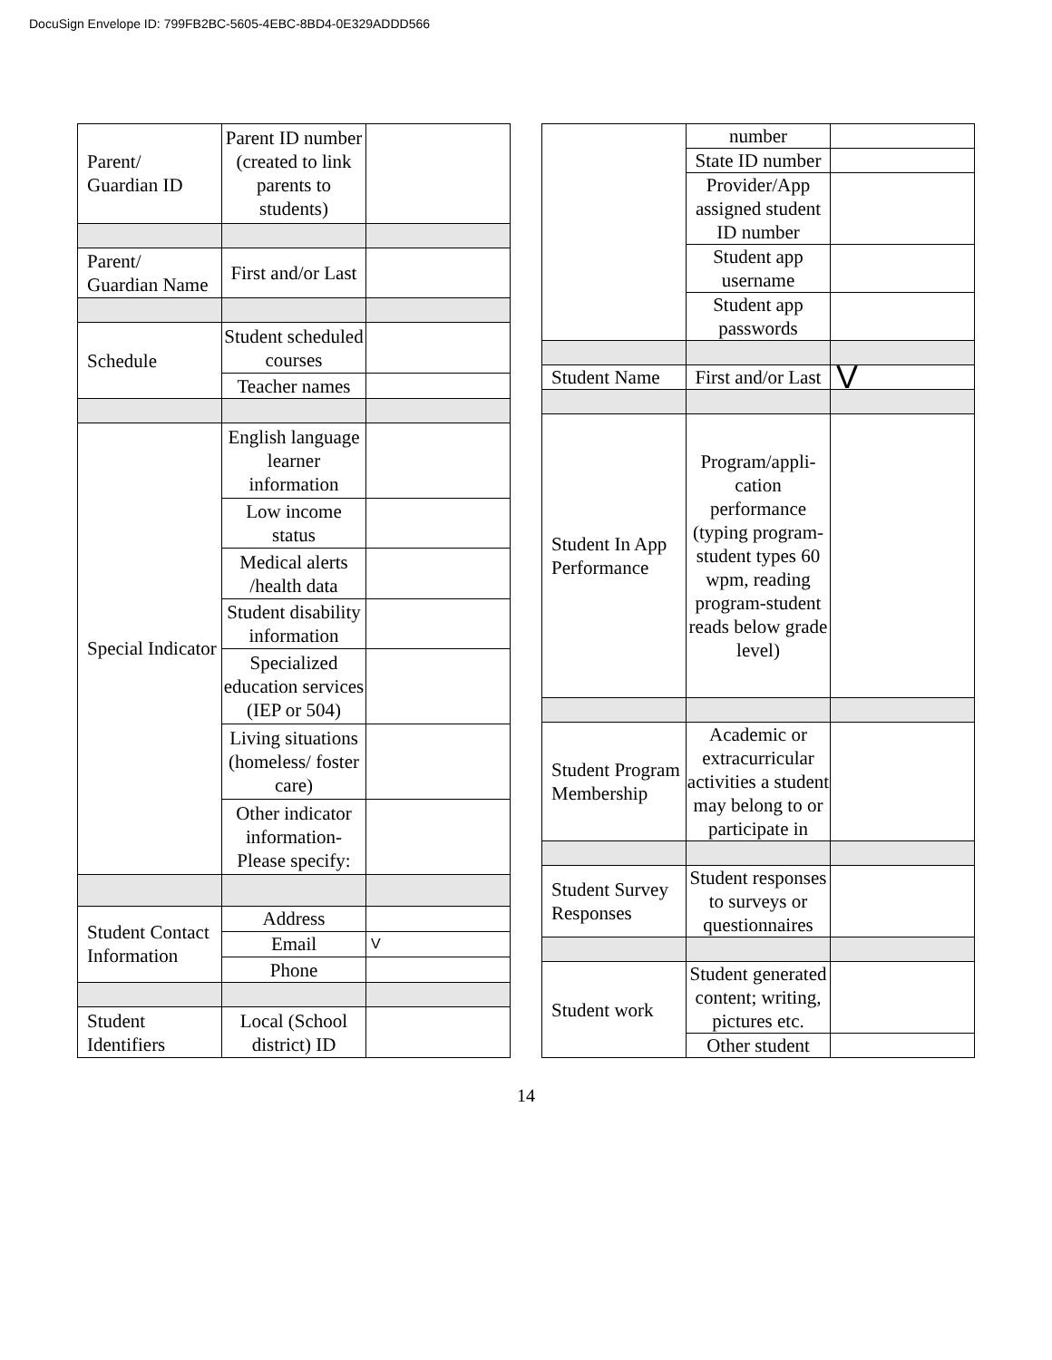DocuSign Envelope ID: 799FB2BC-5605-4EBC-8BD4-0E329ADDD566
| Parent/ Guardian ID | Parent ID number (created to link parents to students) | |
| Parent/ Guardian Name | First and/or Last | |
| Schedule | Student scheduled courses | |
| | Teacher names | |
| Special Indicator | English language learner information | |
| | Low income status | |
| | Medical alerts /health data | |
| | Student disability information | |
| | Specialized education services (IEP or 504) | |
| | Living situations (homeless/ foster care) | |
| | Other indicator information- Please specify: | |
| Student Contact Information | Address | |
| | Email | V |
| | Phone | |
| Student Identifiers | Local (School district) ID | |
| | number | |
| | State ID number | |
| | Provider/App assigned student ID number | |
| | Student app username | |
| | Student app passwords | |
| Student Name | First and/or Last | V |
| Student In App Performance | Program/appli-cation performance (typing program-student types 60 wpm, reading program-student reads below grade level) | |
| Student Program Membership | Academic or extracurricular activities a student may belong to or participate in | |
| Student Survey Responses | Student responses to surveys or questionnaires | |
| Student work | Student generated content; writing, pictures etc. | |
| | Other student | |
14